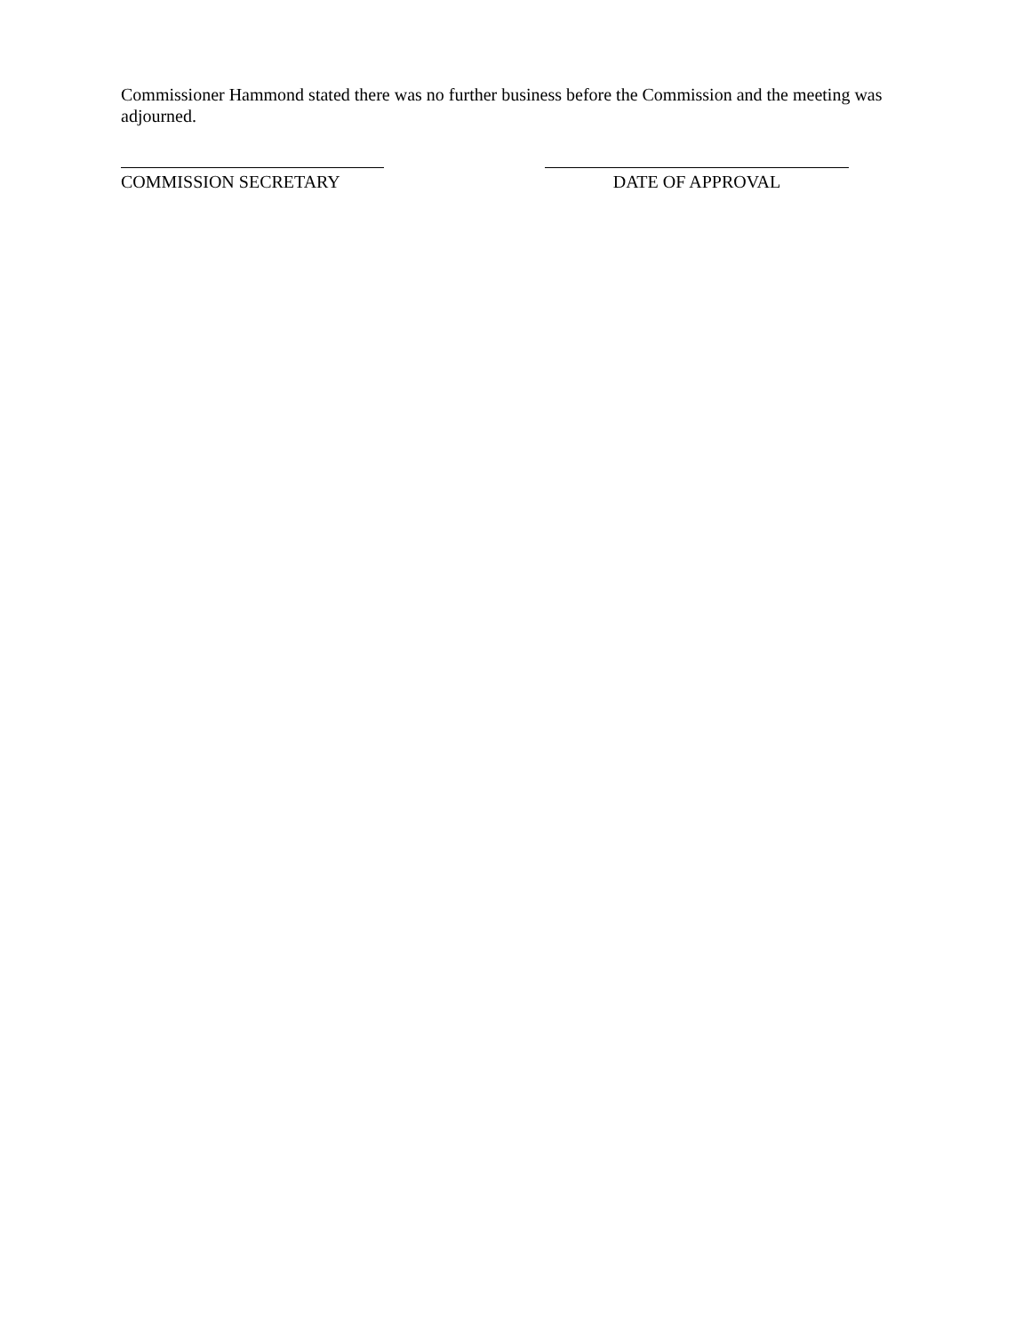Commissioner Hammond stated there was no further business before the Commission and the meeting was adjourned.
COMMISSION SECRETARY DATE OF APPROVAL